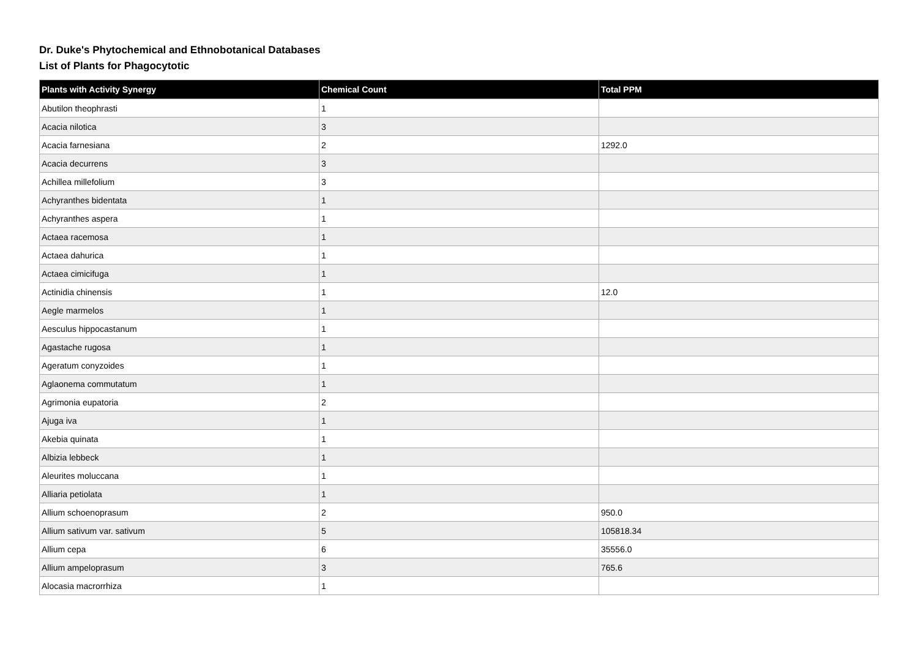Dr. Duke's Phytochemical and Ethnobotanical Databases
List of Plants for Phagocytotic
| Plants with Activity Synergy | Chemical Count | Total PPM |
| --- | --- | --- |
| Abutilon theophrasti | 1 | |
| Acacia nilotica | 3 | |
| Acacia farnesiana | 2 | 1292.0 |
| Acacia decurrens | 3 | |
| Achillea millefolium | 3 | |
| Achyranthes bidentata | 1 | |
| Achyranthes aspera | 1 | |
| Actaea racemosa | 1 | |
| Actaea dahurica | 1 | |
| Actaea cimicifuga | 1 | |
| Actinidia chinensis | 1 | 12.0 |
| Aegle marmelos | 1 | |
| Aesculus hippocastanum | 1 | |
| Agastache rugosa | 1 | |
| Ageratum conyzoides | 1 | |
| Aglaonema commutatum | 1 | |
| Agrimonia eupatoria | 2 | |
| Ajuga iva | 1 | |
| Akebia quinata | 1 | |
| Albizia lebbeck | 1 | |
| Aleurites moluccana | 1 | |
| Alliaria petiolata | 1 | |
| Allium schoenoprasum | 2 | 950.0 |
| Allium sativum var. sativum | 5 | 105818.34 |
| Allium cepa | 6 | 35556.0 |
| Allium ampeloprasum | 3 | 765.6 |
| Alocasia macrorrhiza | 1 | |